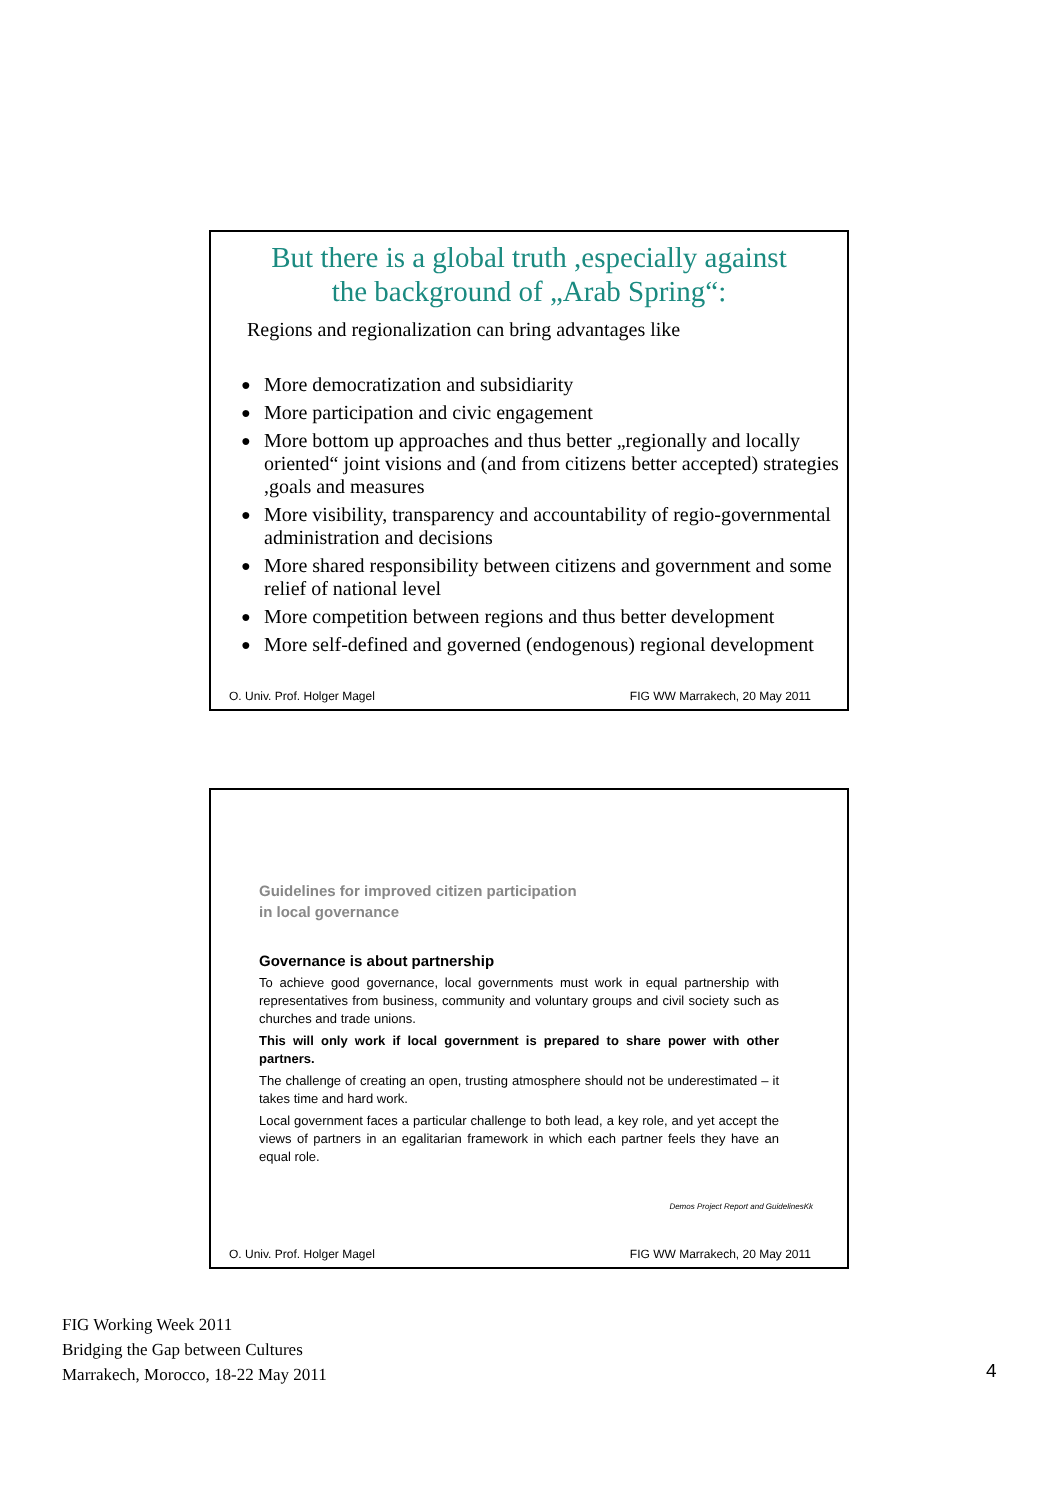But there is a global truth ,especially against
the background of „Arab Spring“:
Regions and regionalization can bring advantages like
● More democratization and subsidiarity
● More participation and civic engagement
● More bottom up approaches and thus better „regionally and locally oriented“ joint visions and (and from citizens better accepted) strategies ,goals and measures
● More visibility, transparency and accountability of regio-governmental administration and decisions
● More shared responsibility between citizens and government and some relief of national level
● More competition between regions and thus better development
● More self-defined and governed (endogenous) regional development
O. Univ. Prof. Holger Magel FIG WW Marrakech, 20 May 2011
Guidelines for improved citizen participation
in local governance
Governance is about partnership
To achieve good governance, local governments must work in equal partnership with representatives from business, community and voluntary groups and civil society such as churches and trade unions.
This will only work if local government is prepared to share power with other partners.
The challenge of creating an open, trusting atmosphere should not be underestimated – it takes time and hard work.
Local government faces a particular challenge to both lead, a key role, and yet accept the views of partners in an egalitarian framework in which each partner feels they have an equal role.
Demos Project Report and GuidelinesKk
O. Univ. Prof. Holger Magel FIG WW Marrakech, 20 May 2011
FIG Working Week 2011
Bridging the Gap between Cultures
Marrakech, Morocco, 18-22 May 2011
4